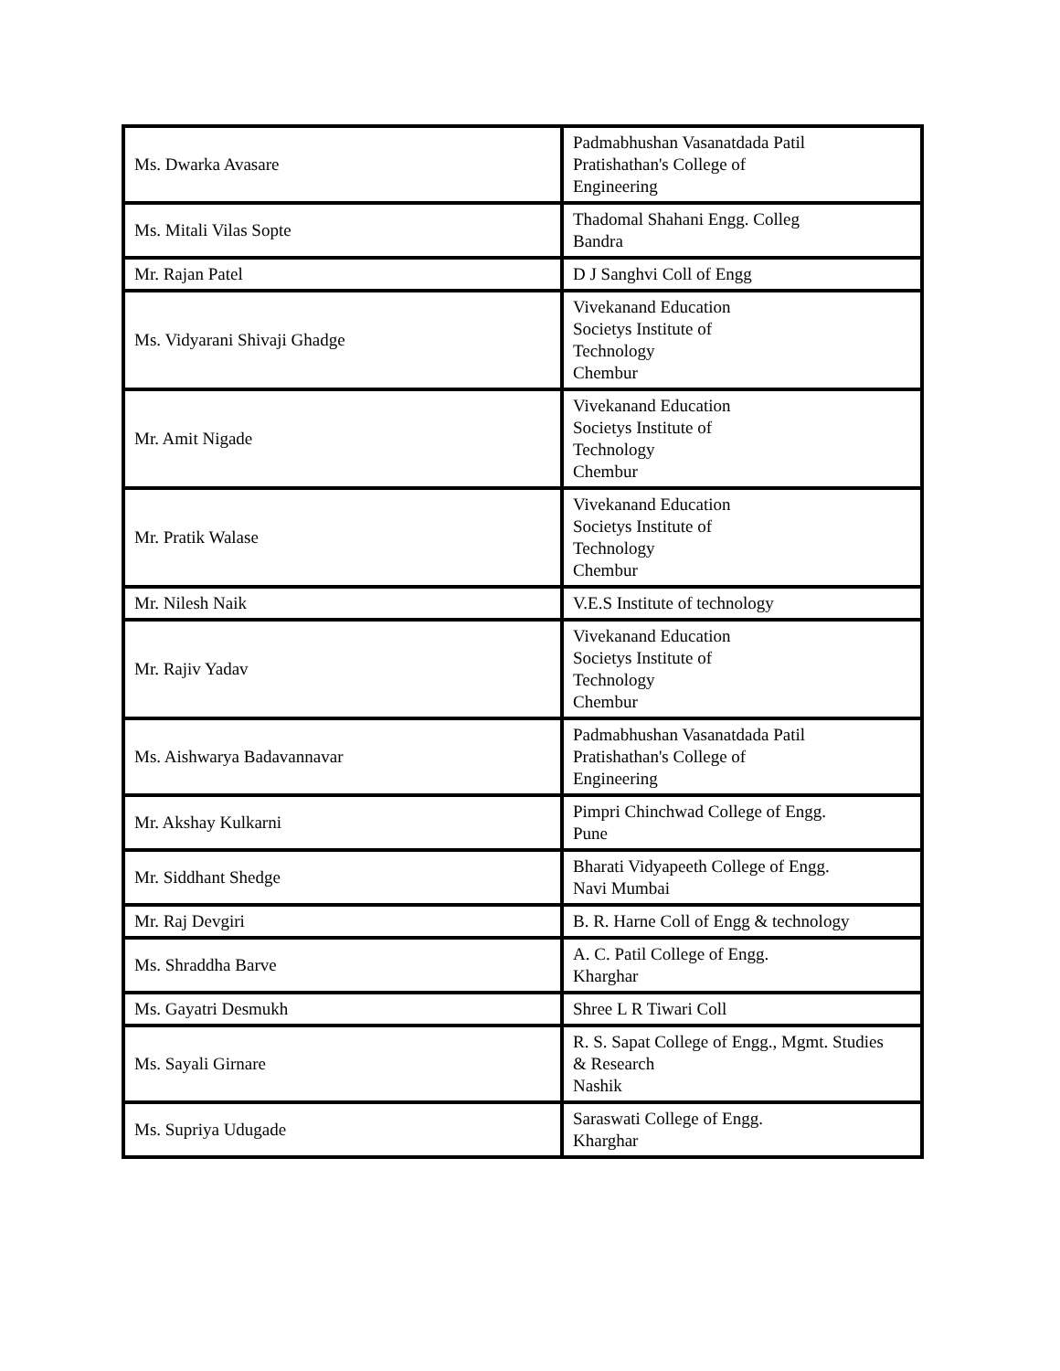| Ms. Dwarka Avasare | Padmabhushan Vasanatdada Patil Pratishathan's College of Engineering |
| Ms. Mitali Vilas Sopte | Thadomal Shahani Engg. Colleg Bandra |
| Mr. Rajan Patel | D J Sanghvi Coll of Engg |
| Ms. Vidyarani Shivaji Ghadge | Vivekanand Education Societys Institute of Technology Chembur |
| Mr. Amit Nigade | Vivekanand Education Societys Institute of Technology Chembur |
| Mr. Pratik Walase | Vivekanand Education Societys Institute of Technology Chembur |
| Mr. Nilesh Naik | V.E.S Institute of technology |
| Mr. Rajiv Yadav | Vivekanand Education Societys Institute of Technology Chembur |
| Ms. Aishwarya Badavannavar | Padmabhushan Vasanatdada Patil Pratishathan's College of Engineering |
| Mr. Akshay Kulkarni | Pimpri Chinchwad College of Engg. Pune |
| Mr. Siddhant Shedge | Bharati Vidyapeeth College of Engg. Navi Mumbai |
| Mr. Raj Devgiri | B. R. Harne Coll of Engg & technology |
| Ms. Shraddha Barve | A. C. Patil College of Engg. Kharghar |
| Ms. Gayatri Desmukh | Shree L R Tiwari Coll |
| Ms. Sayali Girnare | R. S. Sapat College of Engg., Mgmt. Studies & Research Nashik |
| Ms. Supriya Udugade | Saraswati College of Engg. Kharghar |